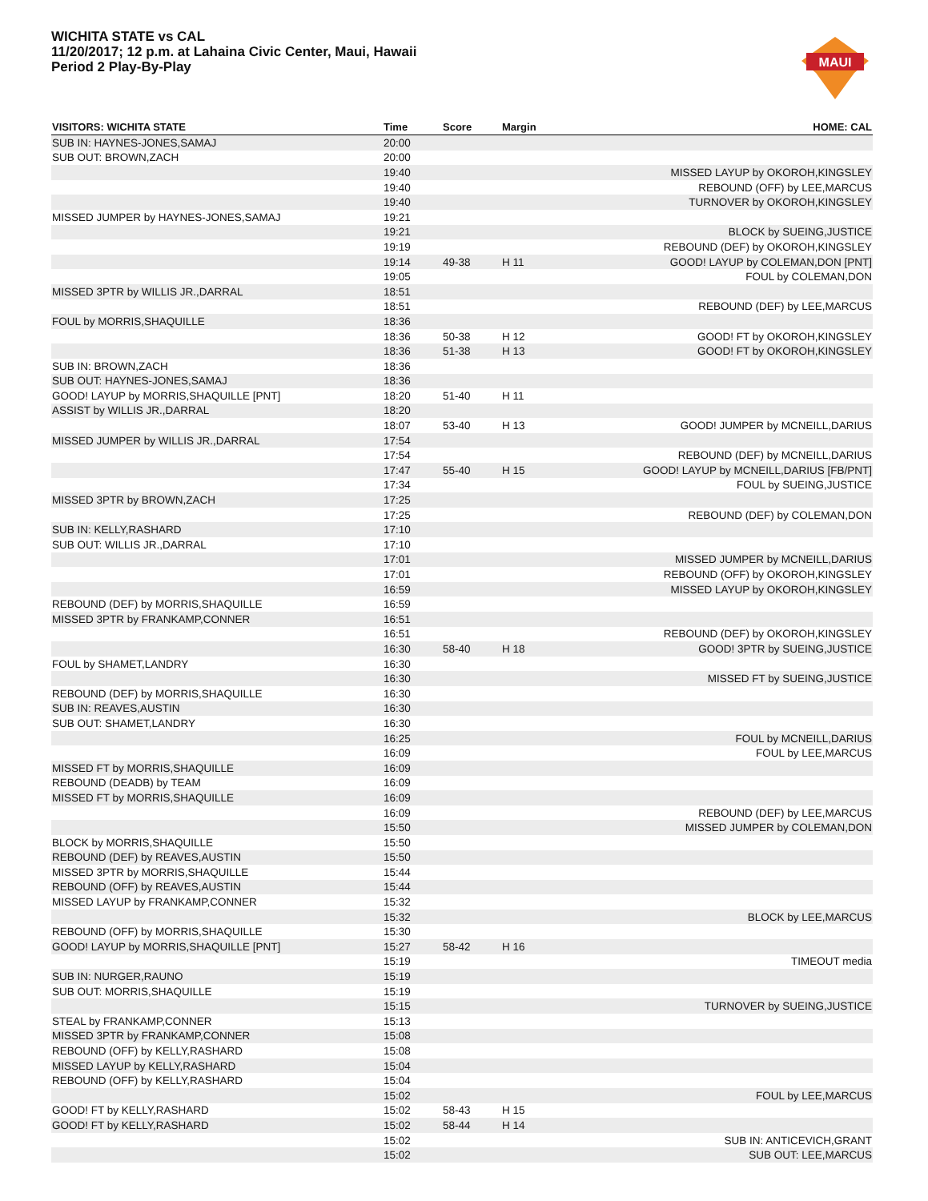WICHITA STATE vs CAL
11/20/2017; 12 p.m. at Lahaina Civic Center, Maui, Hawaii
Period 2 Play-By-Play
MAUI
| VISITORS: WICHITA STATE | Time | Score | Margin | HOME: CAL |
| --- | --- | --- | --- | --- |
| SUB IN: HAYNES-JONES,SAMAJ | 20:00 | | | |
| SUB OUT: BROWN,ZACH | 20:00 | | | |
| | 19:40 | | | MISSED LAYUP by OKOROH,KINGSLEY |
| | 19:40 | | | REBOUND (OFF) by LEE,MARCUS |
| | 19:40 | | | TURNOVER by OKOROH,KINGSLEY |
| MISSED JUMPER by HAYNES-JONES,SAMAJ | 19:21 | | | |
| | 19:21 | | | BLOCK by SUEING,JUSTICE |
| | 19:19 | | | REBOUND (DEF) by OKOROH,KINGSLEY |
| | 19:14 | 49-38 | H 11 | GOOD! LAYUP by COLEMAN,DON [PNT] |
| | 19:05 | | | FOUL by COLEMAN,DON |
| MISSED 3PTR by WILLIS JR.,DARRAL | 18:51 | | | |
| | 18:51 | | | REBOUND (DEF) by LEE,MARCUS |
| FOUL by MORRIS,SHAQUILLE | 18:36 | | | |
| | 18:36 | 50-38 | H 12 | GOOD! FT by OKOROH,KINGSLEY |
| | 18:36 | 51-38 | H 13 | GOOD! FT by OKOROH,KINGSLEY |
| SUB IN: BROWN,ZACH | 18:36 | | | |
| SUB OUT: HAYNES-JONES,SAMAJ | 18:36 | | | |
| GOOD! LAYUP by MORRIS,SHAQUILLE [PNT] | 18:20 | 51-40 | H 11 | |
| ASSIST by WILLIS JR.,DARRAL | 18:20 | | | |
| | 18:07 | 53-40 | H 13 | GOOD! JUMPER by MCNEILL,DARIUS |
| MISSED JUMPER by WILLIS JR.,DARRAL | 17:54 | | | |
| | 17:54 | | | REBOUND (DEF) by MCNEILL,DARIUS |
| | 17:47 | 55-40 | H 15 | GOOD! LAYUP by MCNEILL,DARIUS [FB/PNT] |
| | 17:34 | | | FOUL by SUEING,JUSTICE |
| MISSED 3PTR by BROWN,ZACH | 17:25 | | | |
| | 17:25 | | | REBOUND (DEF) by COLEMAN,DON |
| SUB IN: KELLY,RASHARD | 17:10 | | | |
| SUB OUT: WILLIS JR.,DARRAL | 17:10 | | | |
| | 17:01 | | | MISSED JUMPER by MCNEILL,DARIUS |
| | 17:01 | | | REBOUND (OFF) by OKOROH,KINGSLEY |
| | 16:59 | | | MISSED LAYUP by OKOROH,KINGSLEY |
| REBOUND (DEF) by MORRIS,SHAQUILLE | 16:59 | | | |
| MISSED 3PTR by FRANKAMP,CONNER | 16:51 | | | |
| | 16:51 | | | REBOUND (DEF) by OKOROH,KINGSLEY |
| | 16:30 | 58-40 | H 18 | GOOD! 3PTR by SUEING,JUSTICE |
| FOUL by SHAMET,LANDRY | 16:30 | | | |
| | 16:30 | | | MISSED FT by SUEING,JUSTICE |
| REBOUND (DEF) by MORRIS,SHAQUILLE | 16:30 | | | |
| SUB IN: REAVES,AUSTIN | 16:30 | | | |
| SUB OUT: SHAMET,LANDRY | 16:30 | | | |
| | 16:25 | | | FOUL by MCNEILL,DARIUS |
| | 16:09 | | | FOUL by LEE,MARCUS |
| MISSED FT by MORRIS,SHAQUILLE | 16:09 | | | |
| REBOUND (DEADB) by TEAM | 16:09 | | | |
| MISSED FT by MORRIS,SHAQUILLE | 16:09 | | | |
| | 16:09 | | | REBOUND (DEF) by LEE,MARCUS |
| | 15:50 | | | MISSED JUMPER by COLEMAN,DON |
| BLOCK by MORRIS,SHAQUILLE | 15:50 | | | |
| REBOUND (DEF) by REAVES,AUSTIN | 15:50 | | | |
| MISSED 3PTR by MORRIS,SHAQUILLE | 15:44 | | | |
| REBOUND (OFF) by REAVES,AUSTIN | 15:44 | | | |
| MISSED LAYUP by FRANKAMP,CONNER | 15:32 | | | |
| | 15:32 | | | BLOCK by LEE,MARCUS |
| REBOUND (OFF) by MORRIS,SHAQUILLE | 15:30 | | | |
| GOOD! LAYUP by MORRIS,SHAQUILLE [PNT] | 15:27 | 58-42 | H 16 | |
| | 15:19 | | | TIMEOUT media |
| SUB IN: NURGER,RAUNO | 15:19 | | | |
| SUB OUT: MORRIS,SHAQUILLE | 15:19 | | | |
| | 15:15 | | | TURNOVER by SUEING,JUSTICE |
| STEAL by FRANKAMP,CONNER | 15:13 | | | |
| MISSED 3PTR by FRANKAMP,CONNER | 15:08 | | | |
| REBOUND (OFF) by KELLY,RASHARD | 15:08 | | | |
| MISSED LAYUP by KELLY,RASHARD | 15:04 | | | |
| REBOUND (OFF) by KELLY,RASHARD | 15:04 | | | |
| | 15:02 | | | FOUL by LEE,MARCUS |
| GOOD! FT by KELLY,RASHARD | 15:02 | 58-43 | H 15 | |
| GOOD! FT by KELLY,RASHARD | 15:02 | 58-44 | H 14 | |
| | 15:02 | | | SUB IN: ANTICEVICH,GRANT |
| | 15:02 | | | SUB OUT: LEE,MARCUS |